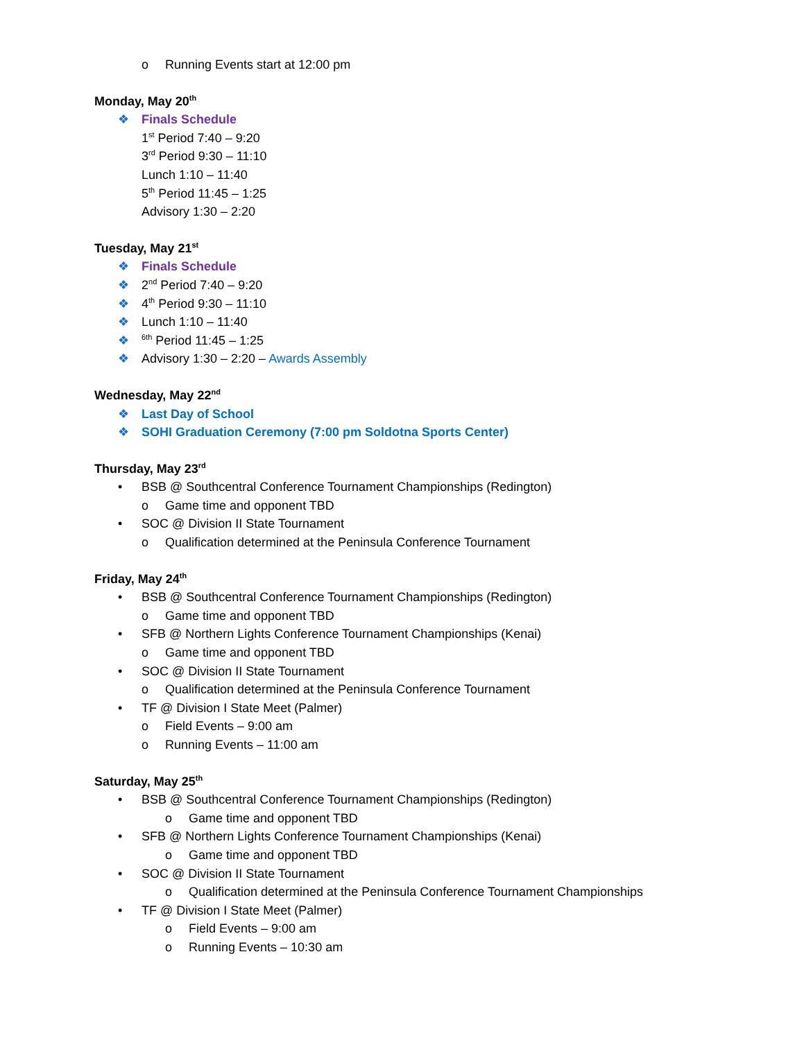o Running Events start at 12:00 pm
Monday, May 20<sup>th</sup>
❖ Finals Schedule
1<sup>st</sup> Period 7:40 – 9:20
3<sup>rd</sup> Period 9:30 – 11:10
Lunch 1:10 – 11:40
5<sup>th</sup> Period 11:45 – 1:25
Advisory 1:30 – 2:20
Tuesday, May 21<sup>st</sup>
❖ Finals Schedule
❖ 2<sup>nd</sup> Period 7:40 – 9:20
❖ 4<sup>th</sup> Period 9:30 – 11:10
❖ Lunch 1:10 – 11:40
❖<sup>6th</sup> Period 11:45 – 1:25
❖ Advisory 1:30 – 2:20 – Awards Assembly
Wednesday, May 22<sup>nd</sup>
❖ Last Day of School
❖ SOHI Graduation Ceremony (7:00 pm Soldotna Sports Center)
Thursday, May 23<sup>rd</sup>
• BSB @ Southcentral Conference Tournament Championships (Redington)
o Game time and opponent TBD
• SOC @ Division II State Tournament
o Qualification determined at the Peninsula Conference Tournament
Friday, May 24<sup>th</sup>
• BSB @ Southcentral Conference Tournament Championships (Redington)
o Game time and opponent TBD
• SFB @ Northern Lights Conference Tournament Championships (Kenai)
o Game time and opponent TBD
• SOC @ Division II State Tournament
o Qualification determined at the Peninsula Conference Tournament
• TF @ Division I State Meet (Palmer)
o Field Events – 9:00 am
o Running Events – 11:00 am
Saturday, May 25<sup>th</sup>
• BSB @ Southcentral Conference Tournament Championships (Redington)
o Game time and opponent TBD
• SFB @ Northern Lights Conference Tournament Championships (Kenai)
o Game time and opponent TBD
• SOC @ Division II State Tournament
o Qualification determined at the Peninsula Conference Tournament Championships
• TF @ Division I State Meet (Palmer)
o Field Events – 9:00 am
o Running Events – 10:30 am